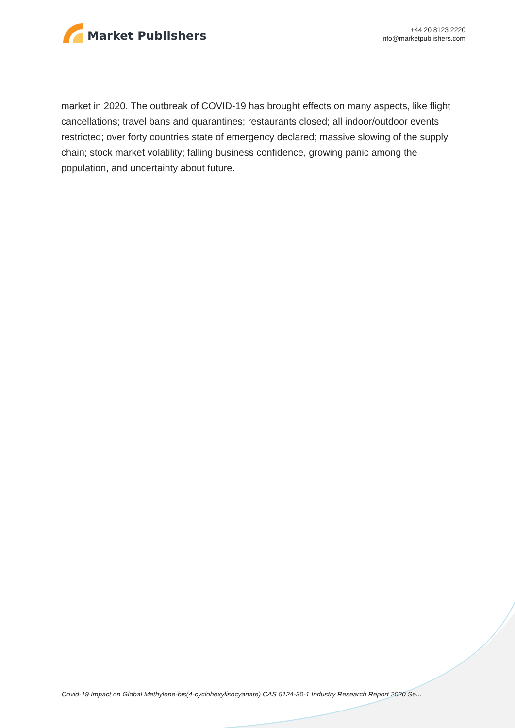Market Publishers
+44 20 8123 2220
info@marketpublishers.com
market in 2020. The outbreak of COVID-19 has brought effects on many aspects, like flight cancellations; travel bans and quarantines; restaurants closed; all indoor/outdoor events restricted; over forty countries state of emergency declared; massive slowing of the supply chain; stock market volatility; falling business confidence, growing panic among the population, and uncertainty about future.
Covid-19 Impact on Global Methylene-bis(4-cyclohexylisocyanate) CAS 5124-30-1 Industry Research Report 2020 Se...